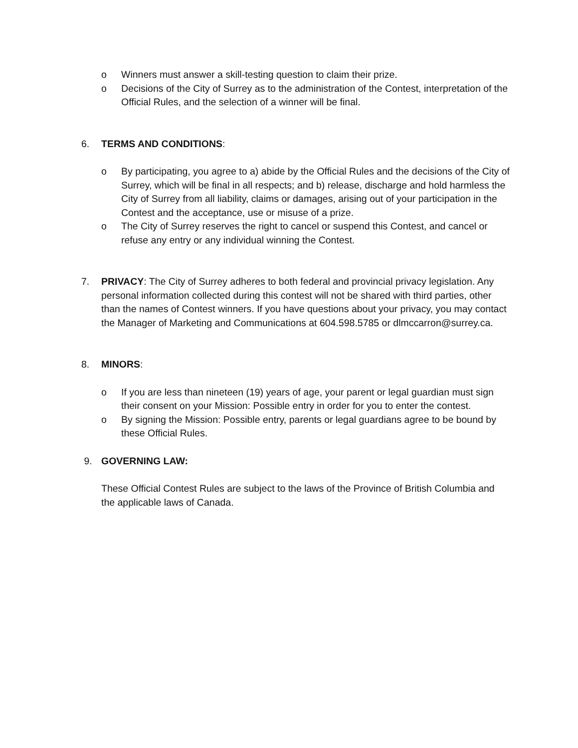o Winners must answer a skill-testing question to claim their prize.
o Decisions of the City of Surrey as to the administration of the Contest, interpretation of the Official Rules, and the selection of a winner will be final.
6. TERMS AND CONDITIONS:
o By participating, you agree to a) abide by the Official Rules and the decisions of the City of Surrey, which will be final in all respects; and b) release, discharge and hold harmless the City of Surrey from all liability, claims or damages, arising out of your participation in the Contest and the acceptance, use or misuse of a prize.
o The City of Surrey reserves the right to cancel or suspend this Contest, and cancel or refuse any entry or any individual winning the Contest.
7. PRIVACY: The City of Surrey adheres to both federal and provincial privacy legislation. Any personal information collected during this contest will not be shared with third parties, other than the names of Contest winners. If you have questions about your privacy, you may contact the Manager of Marketing and Communications at 604.598.5785 or dlmccarron@surrey.ca.
8. MINORS:
o If you are less than nineteen (19) years of age, your parent or legal guardian must sign their consent on your Mission: Possible entry in order for you to enter the contest.
o By signing the Mission: Possible entry, parents or legal guardians agree to be bound by these Official Rules.
9. GOVERNING LAW:
These Official Contest Rules are subject to the laws of the Province of British Columbia and the applicable laws of Canada.